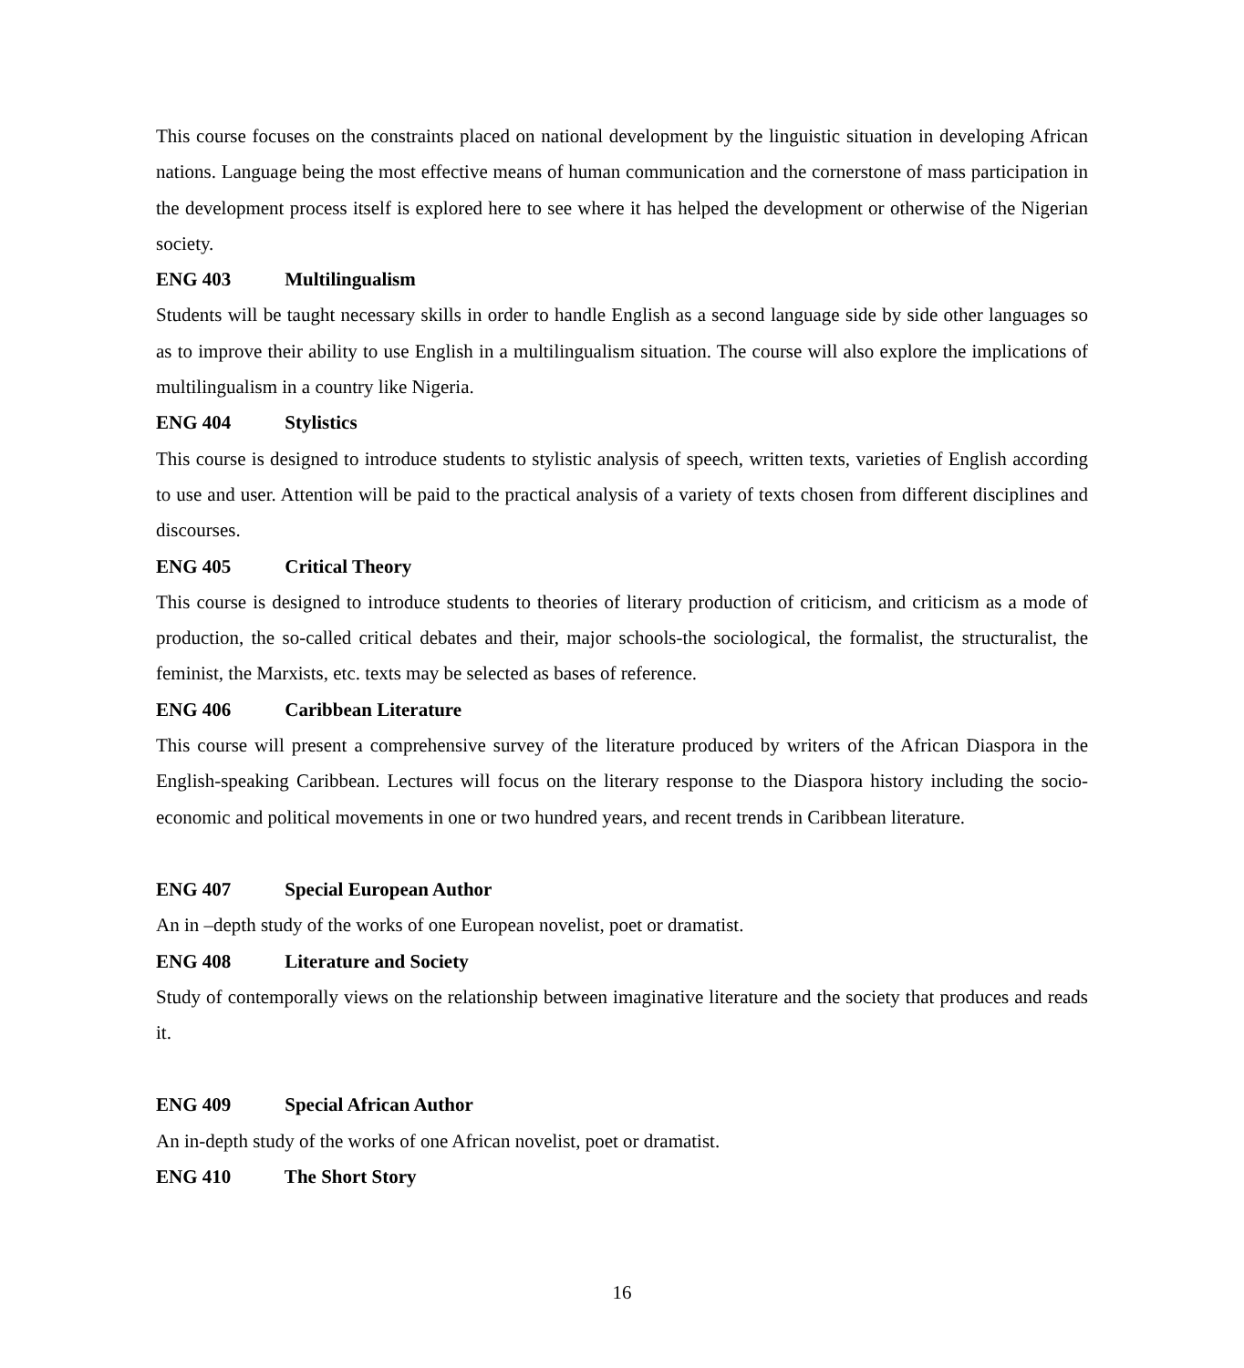This course focuses on the constraints placed on national development by the linguistic situation in developing African nations. Language being the most effective means of human communication and the cornerstone of mass participation in the development process itself is explored here to see where it has helped the development or otherwise of the Nigerian society.
ENG 403 Multilingualism
Students will be taught necessary skills in order to handle English as a second language side by side other languages so as to improve their ability to use English in a multilingualism situation. The course will also explore the implications of multilingualism in a country like Nigeria.
ENG 404 Stylistics
This course is designed to introduce students to stylistic analysis of speech, written texts, varieties of English according to use and user. Attention will be paid to the practical analysis of a variety of texts chosen from different disciplines and discourses.
ENG 405 Critical Theory
This course is designed to introduce students to theories of literary production of criticism, and criticism as a mode of production, the so-called critical debates and their, major schools-the sociological, the formalist, the structuralist, the feminist, the Marxists, etc. texts may be selected as bases of reference.
ENG 406 Caribbean Literature
This course will present a comprehensive survey of the literature produced by writers of the African Diaspora in the English-speaking Caribbean. Lectures will focus on the literary response to the Diaspora history including the socio-economic and political movements in one or two hundred years, and recent trends in Caribbean literature.
ENG 407 Special European Author
An in –depth study of the works of one European novelist, poet or dramatist.
ENG 408 Literature and Society
Study of contemporally views on the relationship between imaginative literature and the society that produces and reads it.
ENG 409 Special African Author
An in-depth study of the works of one African novelist, poet or dramatist.
ENG 410 The Short Story
16